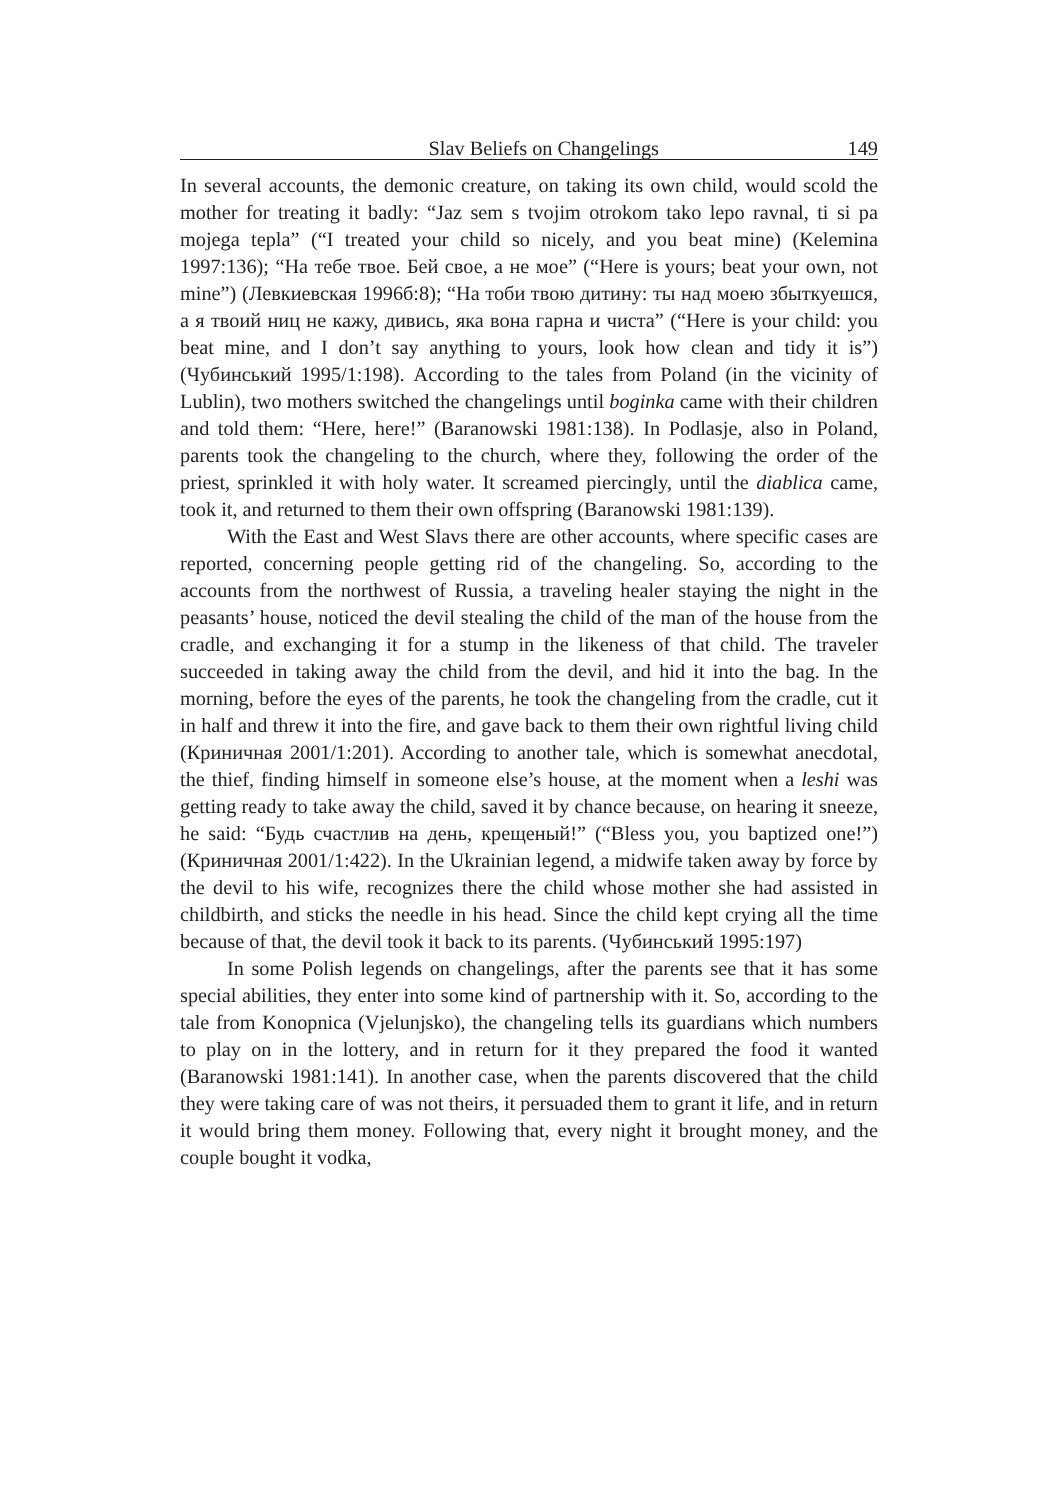Slav Beliefs on Changelings 149
In several accounts, the demonic creature, on taking its own child, would scold the mother for treating it badly: “Jaz sem s tvojim otrokom tako lepo ravnal, ti si pa mojega tepla” (“I treated your child so nicely, and you beat mine) (Kelemina 1997:136); “На тебе твое. Бей свое, а не мое” (“Here is yours; beat your own, not mine”) (Левкиевская 1996б:8); “На тоби твою дитину: ты над моею збыткуешся, а я твоий ниц не кажу, дивись, яка вона гарна и чиста” (“Here is your child: you beat mine, and I don’t say anything to yours, look how clean and tidy it is”) (Чубинський 1995/1:198). According to the tales from Poland (in the vicinity of Lublin), two mothers switched the changelings until boginka came with their children and told them: “Here, here!” (Baranowski 1981:138). In Podlasje, also in Poland, parents took the changeling to the church, where they, following the order of the priest, sprinkled it with holy water. It screamed piercingly, until the diablica came, took it, and returned to them their own offspring (Baranowski 1981:139).
With the East and West Slavs there are other accounts, where specific cases are reported, concerning people getting rid of the changeling. So, according to the accounts from the northwest of Russia, a traveling healer staying the night in the peasants’ house, noticed the devil stealing the child of the man of the house from the cradle, and exchanging it for a stump in the likeness of that child. The traveler succeeded in taking away the child from the devil, and hid it into the bag. In the morning, before the eyes of the parents, he took the changeling from the cradle, cut it in half and threw it into the fire, and gave back to them their own rightful living child (Криничная 2001/1:201). According to another tale, which is somewhat anecdotal, the thief, finding himself in someone else’s house, at the moment when a leshi was getting ready to take away the child, saved it by chance because, on hearing it sneeze, he said: “Будь счастлив на день, крещеный!” (“Bless you, you baptized one!”) (Криничная 2001/1:422). In the Ukrainian legend, a midwife taken away by force by the devil to his wife, recognizes there the child whose mother she had assisted in childbirth, and sticks the needle in his head. Since the child kept crying all the time because of that, the devil took it back to its parents. (Чубинський 1995:197)
In some Polish legends on changelings, after the parents see that it has some special abilities, they enter into some kind of partnership with it. So, according to the tale from Konopnica (Vjelunjsko), the changeling tells its guardians which numbers to play on in the lottery, and in return for it they prepared the food it wanted (Baranowski 1981:141). In another case, when the parents discovered that the child they were taking care of was not theirs, it persuaded them to grant it life, and in return it would bring them money. Following that, every night it brought money, and the couple bought it vodka,